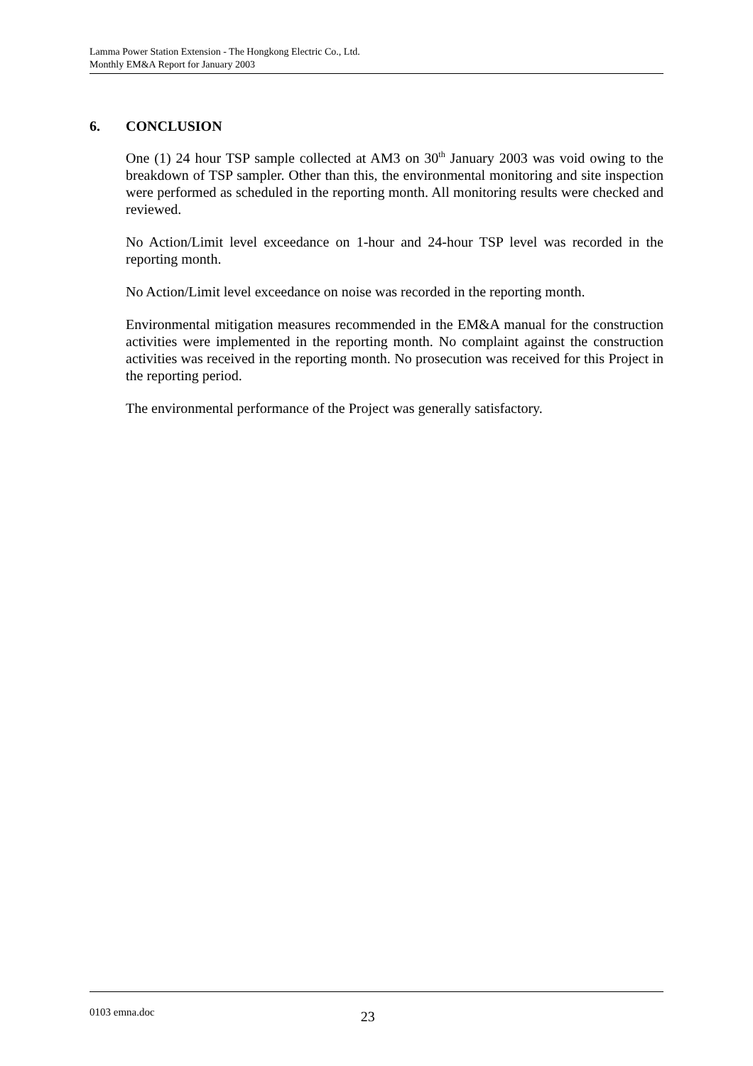Lamma Power Station Extension - The Hongkong Electric Co., Ltd.
Monthly EM&A Report for January 2003
6. CONCLUSION
One (1) 24 hour TSP sample collected at AM3 on 30<sup>th</sup> January 2003 was void owing to the breakdown of TSP sampler. Other than this, the environmental monitoring and site inspection were performed as scheduled in the reporting month. All monitoring results were checked and reviewed.
No Action/Limit level exceedance on 1-hour and 24-hour TSP level was recorded in the reporting month.
No Action/Limit level exceedance on noise was recorded in the reporting month.
Environmental mitigation measures recommended in the EM&A manual for the construction activities were implemented in the reporting month. No complaint against the construction activities was received in the reporting month. No prosecution was received for this Project in the reporting period.
The environmental performance of the Project was generally satisfactory.
0103 emna.doc 23